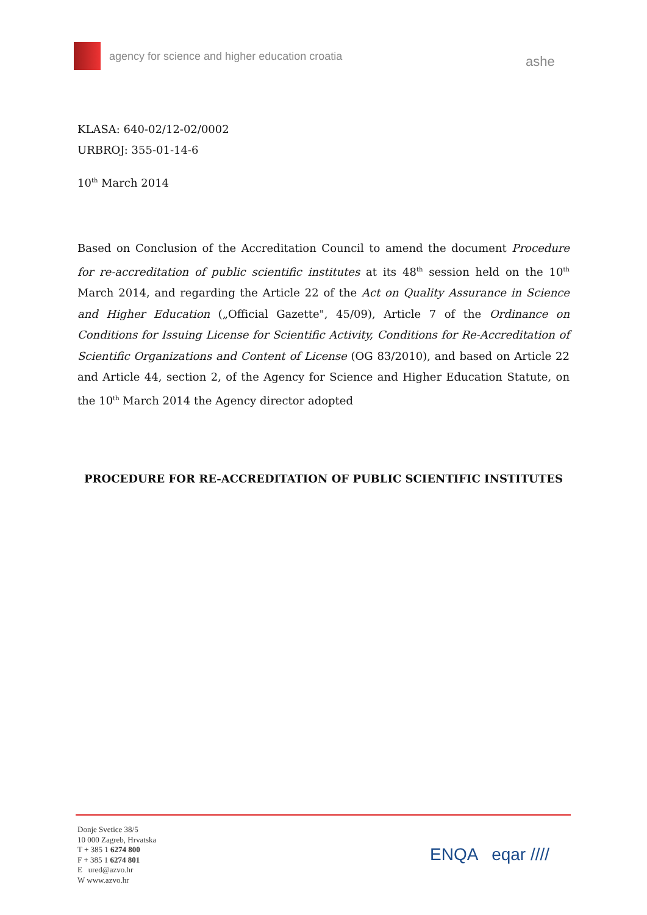agency for science and higher education croatia
ashe
KLASA: 640-02/12-02/0002
URBROJ: 355-01-14-6
10<sup>th</sup> March 2014
Based on Conclusion of the Accreditation Council to amend the document Procedure for re-accreditation of public scientific institutes at its 48<sup>th</sup> session held on the 10<sup>th</sup> March 2014, and regarding the Article 22 of the Act on Quality Assurance in Science and Higher Education („Official Gazette", 45/09), Article 7 of the Ordinance on Conditions for Issuing License for Scientific Activity, Conditions for Re-Accreditation of Scientific Organizations and Content of License (OG 83/2010), and based on Article 22 and Article 44, section 2, of the Agency for Science and Higher Education Statute, on the 10<sup>th</sup> March 2014 the Agency director adopted
PROCEDURE FOR RE-ACCREDITATION OF PUBLIC SCIENTIFIC INSTITUTES
Donje Svetice 38/5
10 000 Zagreb, Hrvatska
T + 385 1 6274 800
F + 385 1 6274 801
E ured@azvo.hr
W www.azvo.hr
ENQA eqar ////